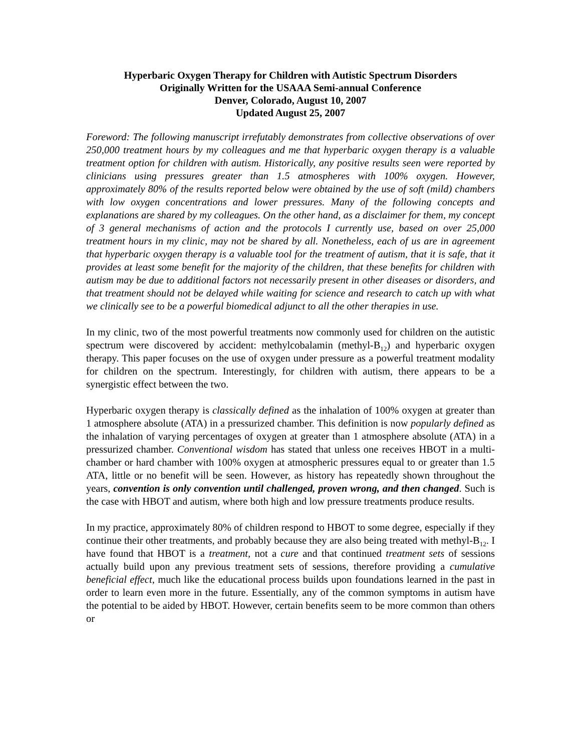Hyperbaric Oxygen Therapy for Children with Autistic Spectrum Disorders
Originally Written for the USAAA Semi-annual Conference
Denver, Colorado, August 10, 2007
Updated August 25, 2007
Foreword: The following manuscript irrefutably demonstrates from collective observations of over 250,000 treatment hours by my colleagues and me that hyperbaric oxygen therapy is a valuable treatment option for children with autism. Historically, any positive results seen were reported by clinicians using pressures greater than 1.5 atmospheres with 100% oxygen. However, approximately 80% of the results reported below were obtained by the use of soft (mild) chambers with low oxygen concentrations and lower pressures. Many of the following concepts and explanations are shared by my colleagues. On the other hand, as a disclaimer for them, my concept of 3 general mechanisms of action and the protocols I currently use, based on over 25,000 treatment hours in my clinic, may not be shared by all. Nonetheless, each of us are in agreement that hyperbaric oxygen therapy is a valuable tool for the treatment of autism, that it is safe, that it provides at least some benefit for the majority of the children, that these benefits for children with autism may be due to additional factors not necessarily present in other diseases or disorders, and that treatment should not be delayed while waiting for science and research to catch up with what we clinically see to be a powerful biomedical adjunct to all the other therapies in use.
In my clinic, two of the most powerful treatments now commonly used for children on the autistic spectrum were discovered by accident: methylcobalamin (methyl-B<sub>12</sub>) and hyperbaric oxygen therapy. This paper focuses on the use of oxygen under pressure as a powerful treatment modality for children on the spectrum. Interestingly, for children with autism, there appears to be a synergistic effect between the two.
Hyperbaric oxygen therapy is classically defined as the inhalation of 100% oxygen at greater than 1 atmosphere absolute (ATA) in a pressurized chamber. This definition is now popularly defined as the inhalation of varying percentages of oxygen at greater than 1 atmosphere absolute (ATA) in a pressurized chamber. Conventional wisdom has stated that unless one receives HBOT in a multi-chamber or hard chamber with 100% oxygen at atmospheric pressures equal to or greater than 1.5 ATA, little or no benefit will be seen. However, as history has repeatedly shown throughout the years, convention is only convention until challenged, proven wrong, and then changed. Such is the case with HBOT and autism, where both high and low pressure treatments produce results.
In my practice, approximately 80% of children respond to HBOT to some degree, especially if they continue their other treatments, and probably because they are also being treated with methyl-B<sub>12</sub>. I have found that HBOT is a treatment, not a cure and that continued treatment sets of sessions actually build upon any previous treatment sets of sessions, therefore providing a cumulative beneficial effect, much like the educational process builds upon foundations learned in the past in order to learn even more in the future. Essentially, any of the common symptoms in autism have the potential to be aided by HBOT. However, certain benefits seem to be more common than others or